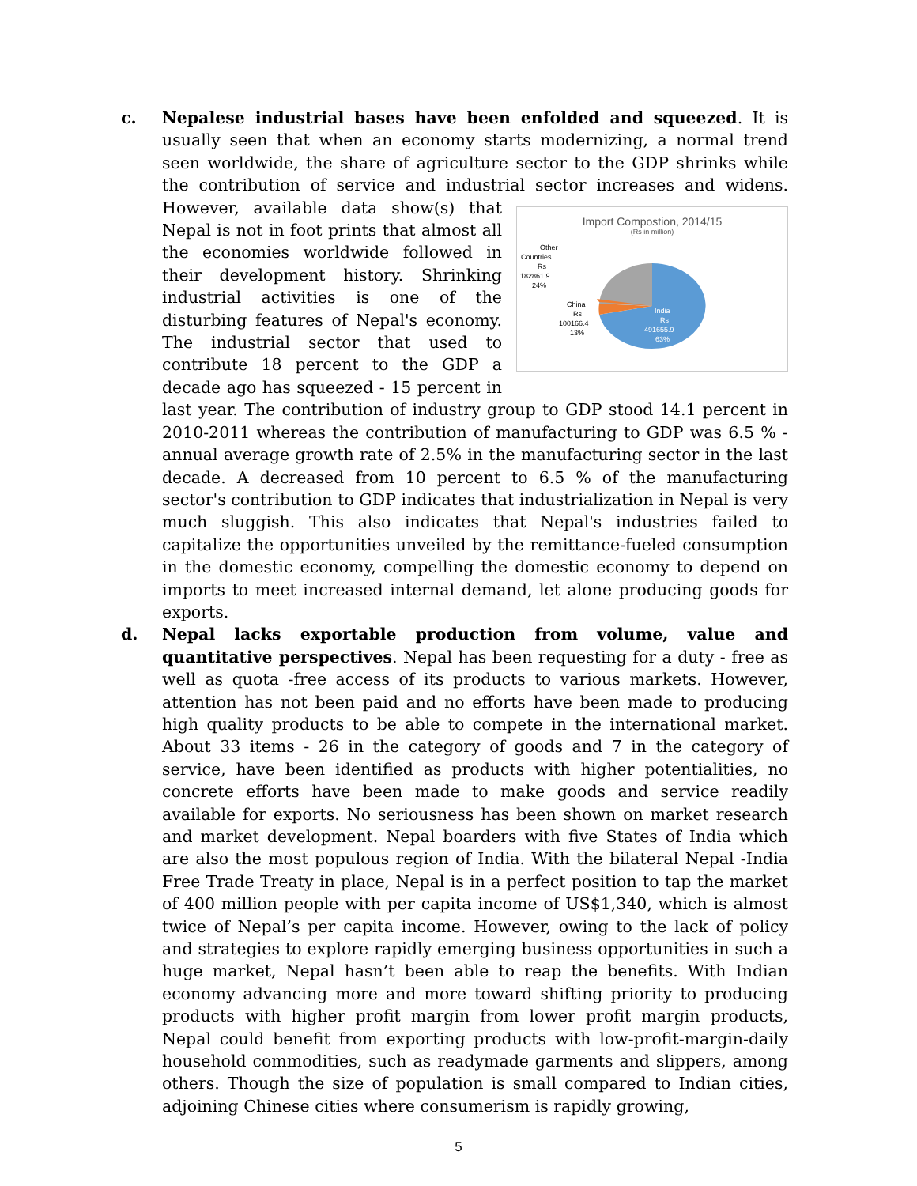c. Nepalese industrial bases have been enfolded and squeezed. It is usually seen that when an economy starts modernizing, a normal trend seen worldwide, the share of agriculture sector to the GDP shrinks while the contribution of service and industrial sector increases and widens. However,
Import Compostion, 2014/15
(Rs in million)
Other
Countries
Rs
182861.9
24%
China
Rs
100166.4
13%
India
Rs
491655.9
63%
available data show(s) that Nepal is not in foot prints that almost all the economies worldwide followed in their development history. Shrinking industrial activities is one of the disturbing features of Nepal's economy. The industrial sector that used to contribute 18 percent to the GDP a decade ago has squeezed - 15 percent in last year. The contribution of industry group to GDP stood 14.1 percent in 2010-2011 whereas the contribution of manufacturing to GDP was 6.5 % - annual average growth rate of 2.5% in the manufacturing sector in the last decade. A decreased from 10 percent to 6.5 % of the manufacturing sector's contribution to GDP indicates that industrialization in Nepal is very much sluggish. This also indicates that Nepal's industries failed to capitalize the opportunities unveiled by the remittance-fueled consumption in the domestic economy, compelling the domestic economy to depend on imports to meet increased internal demand, let alone producing goods for exports.
d. Nepal lacks exportable production from volume, value and quantitative perspectives. Nepal has been requesting for a duty - free as well as quota -free access of its products to various markets. However, attention has not been paid and no efforts have been made to producing high quality products to be able to compete in the international market. About 33 items - 26 in the category of goods and 7 in the category of service, have been identified as products with higher potentialities, no concrete efforts have been made to make goods and service readily available for exports. No seriousness has been shown on market research and market development. Nepal boarders with five States of India which are also the most populous region of India. With the bilateral Nepal -India Free Trade Treaty in place, Nepal is in a perfect position to tap the market of 400 million people with per capita income of US$1,340, which is almost twice of Nepal’s per capita income. However, owing to the lack of policy and strategies to explore rapidly emerging business opportunities in such a huge market, Nepal hasn’t been able to reap the benefits. With Indian economy advancing more and more toward shifting priority to producing products with higher profit margin from lower profit margin products, Nepal could benefit from exporting products with low-profit-margin-daily household commodities, such as readymade garments and slippers, among others. Though the size of population is small compared to Indian cities, adjoining Chinese cities where consumerism is rapidly growing,
5